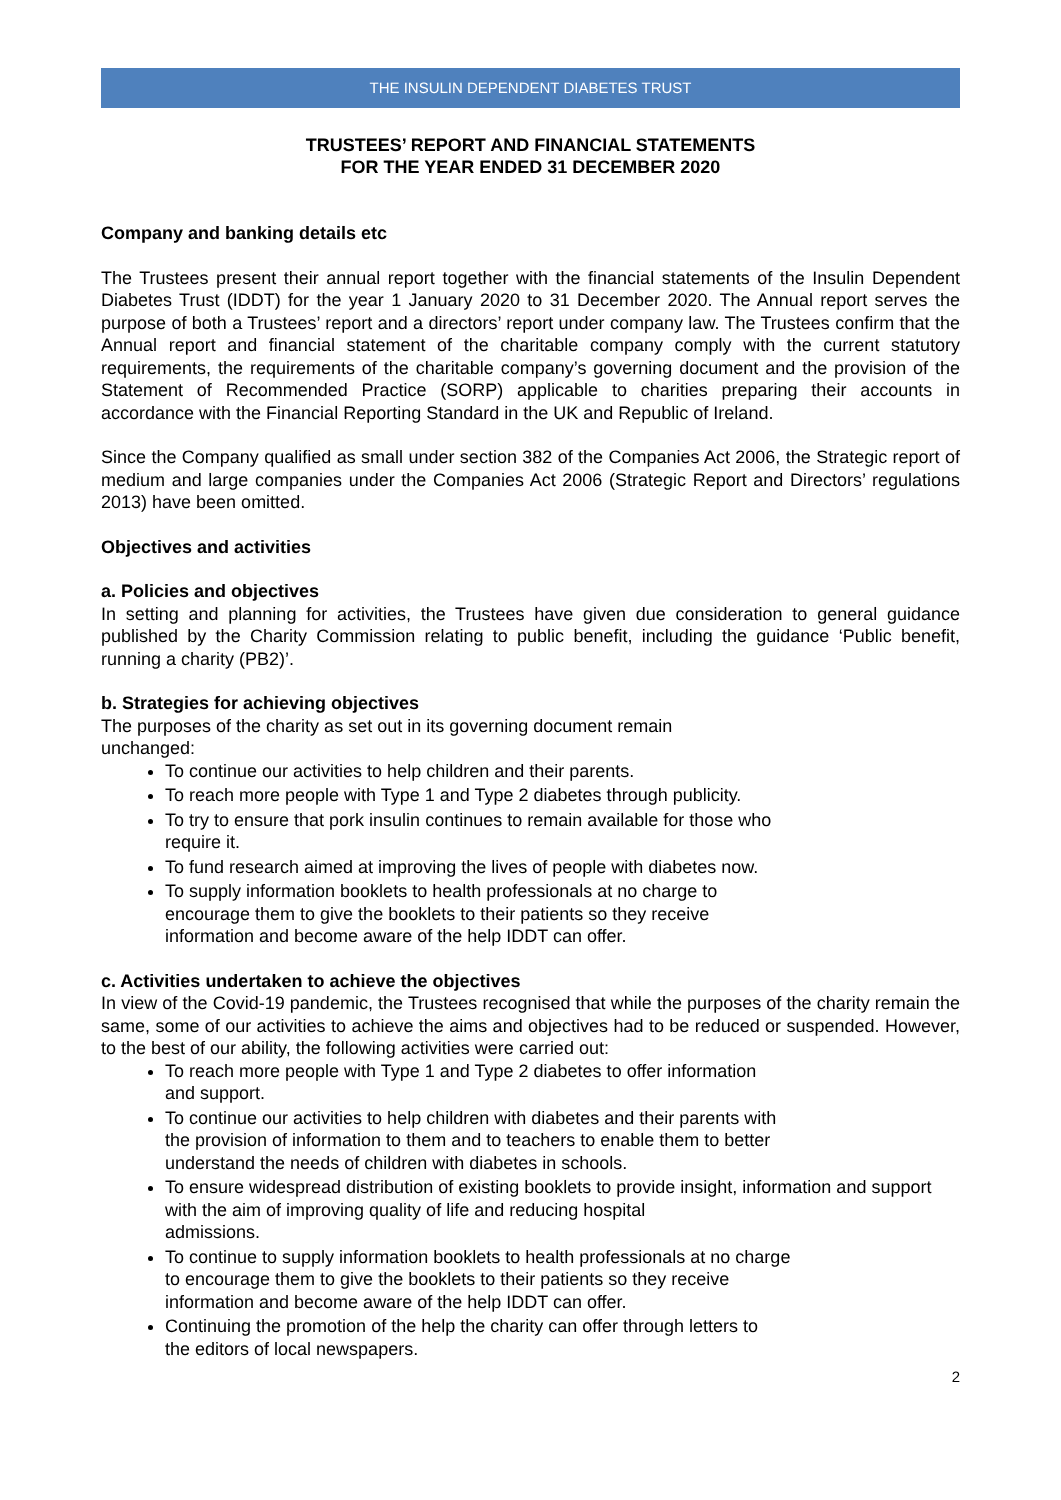THE INSULIN DEPENDENT DIABETES TRUST
TRUSTEES’ REPORT AND FINANCIAL STATEMENTS
FOR THE YEAR ENDED 31 DECEMBER 2020
Company and banking details etc
The Trustees present their annual report together with the financial statements of the Insulin Dependent Diabetes Trust (IDDT) for the year 1 January 2020 to 31 December 2020. The Annual report serves the purpose of both a Trustees’ report and a directors’ report under company law. The Trustees confirm that the Annual report and financial statement of the charitable company comply with the current statutory requirements, the requirements of the charitable company’s governing document and the provision of the Statement of Recommended Practice (SORP) applicable to charities preparing their accounts in accordance with the Financial Reporting Standard in the UK and Republic of Ireland.
Since the Company qualified as small under section 382 of the Companies Act 2006, the Strategic report of medium and large companies under the Companies Act 2006 (Strategic Report and Directors’ regulations 2013) have been omitted.
Objectives and activities
a. Policies and objectives
In setting and planning for activities, the Trustees have given due consideration to general guidance published by the Charity Commission relating to public benefit, including the guidance ‘Public benefit, running a charity (PB2)’.
b. Strategies for achieving objectives
The purposes of the charity as set out in its governing document remain
unchanged:
To continue our activities to help children and their parents.
To reach more people with Type 1 and Type 2 diabetes through publicity.
To try to ensure that pork insulin continues to remain available for those who
require it.
To fund research aimed at improving the lives of people with diabetes now.
To supply information booklets to health professionals at no charge to
encourage them to give the booklets to their patients so they receive
information and become aware of the help IDDT can offer.
c. Activities undertaken to achieve the objectives
In view of the Covid-19 pandemic, the Trustees recognised that while the purposes of the charity remain the same, some of our activities to achieve the aims and objectives had to be reduced or suspended. However, to the best of our ability, the following activities were carried out:
To reach more people with Type 1 and Type 2 diabetes to offer information
and support.
To continue our activities to help children with diabetes and their parents with
the provision of information to them and to teachers to enable them to better
understand the needs of children with diabetes in schools.
To ensure widespread distribution of existing booklets to provide insight, information and support with the aim of improving quality of life and reducing hospital
admissions.
To continue to supply information booklets to health professionals at no charge
to encourage them to give the booklets to their patients so they receive
information and become aware of the help IDDT can offer.
Continuing the promotion of the help the charity can offer through letters to
the editors of local newspapers.
2